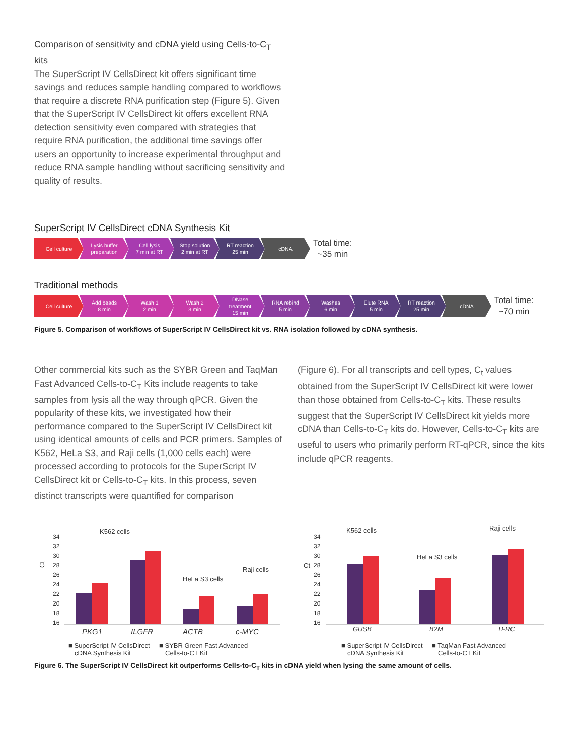Comparison of sensitivity and cDNA yield using Cells-to-C<sub>T</sub> kits
The SuperScript IV CellsDirect kit offers significant time savings and reduces sample handling compared to workflows that require a discrete RNA purification step (Figure 5). Given that the SuperScript IV CellsDirect kit offers excellent RNA detection sensitivity even compared with strategies that require RNA purification, the additional time savings offer users an opportunity to increase experimental throughput and reduce RNA sample handling without sacrificing sensitivity and quality of results.
SuperScript IV CellsDirect cDNA Synthesis Kit
Cell culture
Lysis buffer
preparation
Cell lysis
7 min at RT
Stop solution
2 min at RT
RT reaction
25 min
cDNA
Total time:
~35 min
Traditional methods
Cell culture
Add beads
8 min
Wash 1
2 min
Wash 2
3 min
DNase
treatment
15 min
RNA rebind
5 min
Washes
6 min
Elute RNA
5 min
RT reaction
25 min
cDNA
Total time:
~70 min
Figure 5. Comparison of workflows of SuperScript IV CellsDirect kit vs. RNA isolation followed by cDNA synthesis.
Other commercial kits such as the SYBR Green and TaqMan Fast Advanced Cells-to-C<sub>T</sub> Kits include reagents to take samples from lysis all the way through qPCR. Given the popularity of these kits, we investigated how their performance compared to the SuperScript IV CellsDirect kit using identical amounts of cells and PCR primers. Samples of K562, HeLa S3, and Raji cells (1,000 cells each) were processed according to protocols for the SuperScript IV CellsDirect kit or Cells-to-C<sub>T</sub> kits. In this process, seven distinct transcripts were quantified for comparison
(Figure 6). For all transcripts and cell types, C<sub>t</sub> values obtained from the SuperScript IV CellsDirect kit were lower than those obtained from Cells-to-C<sub>T</sub> kits. These results suggest that the SuperScript IV CellsDirect kit yields more cDNA than Cells-to-C<sub>T</sub> kits do. However, Cells-to-C<sub>T</sub> kits are useful to users who primarily perform RT-qPCR, since the kits include qPCR reagents.
K562 cells
HeLa S3 cells
Raji cells
Ct
34
32
30
28
26
24
22
20
18
16
PKG1
ILGFR
ACTB
c-MYC
■ SuperScript IV CellsDirect
cDNA Synthesis Kit
■ SYBR Green Fast Advanced
Cells-to-CT Kit
K562 cells
HeLa S3 cells
Raji cells
Ct
34
32
30
28
26
24
22
20
18
16
GUSB
B2M
TFRC
■ SuperScript IV CellsDirect
cDNA Synthesis Kit
■ TaqMan Fast Advanced
Cells-to-CT Kit
Figure 6. The SuperScript IV CellsDirect kit outperforms Cells-to-C<sub>T</sub> kits in cDNA yield when lysing the same amount of cells.